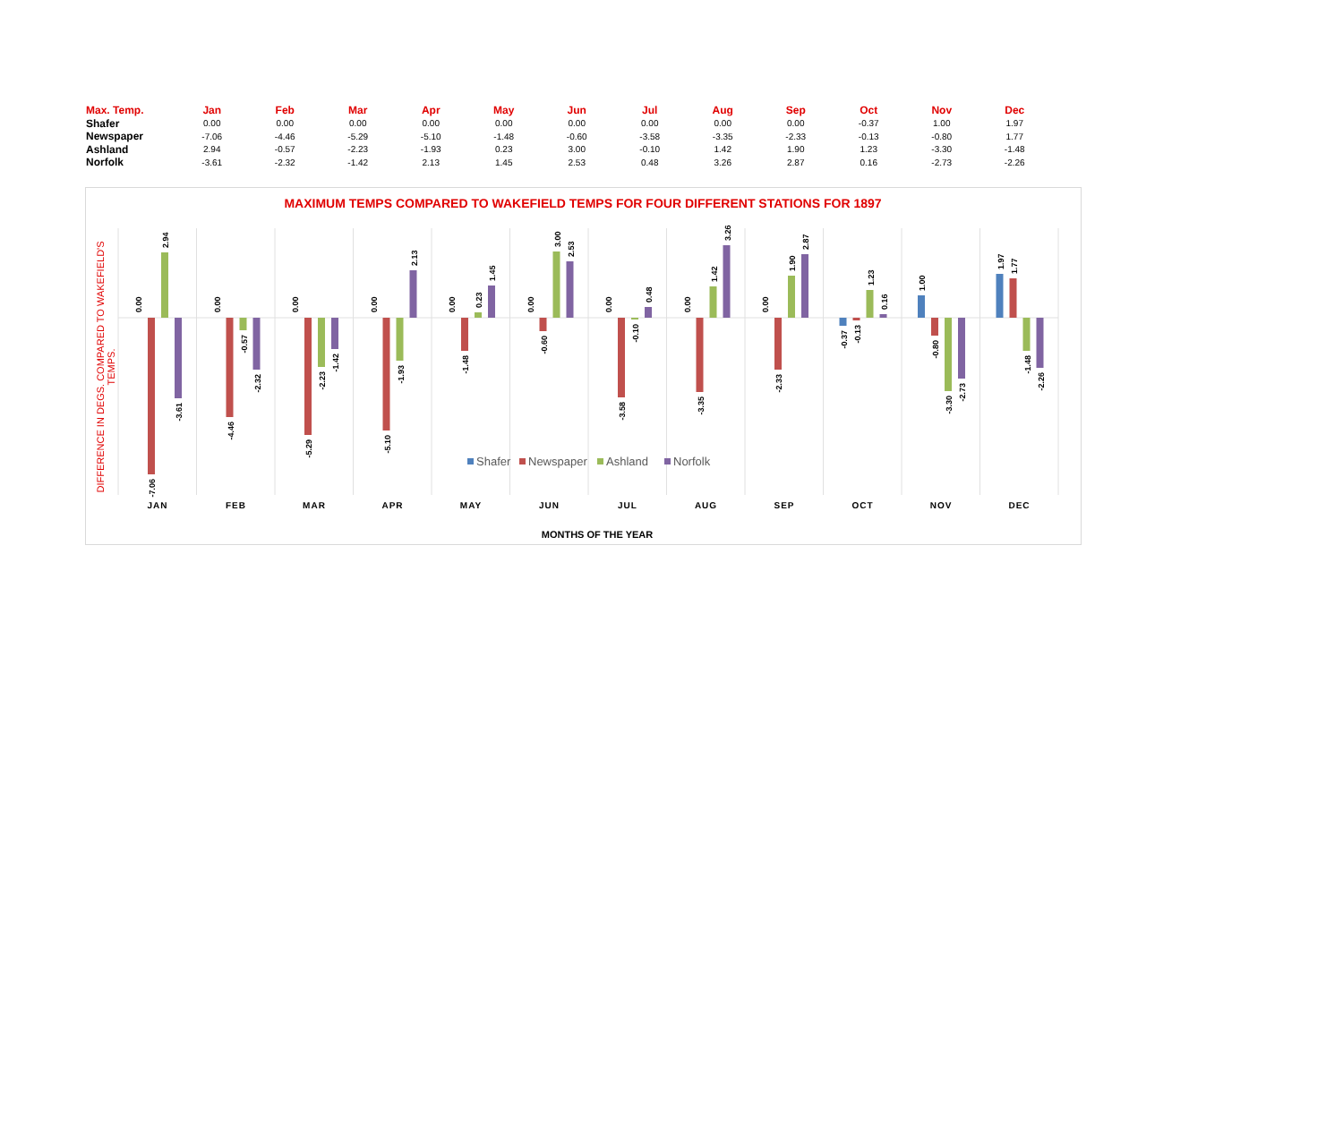| Max. Temp. | Jan | Feb | Mar | Apr | May | Jun | Jul | Aug | Sep | Oct | Nov | Dec |
| --- | --- | --- | --- | --- | --- | --- | --- | --- | --- | --- | --- | --- |
| Shafer | 0.00 | 0.00 | 0.00 | 0.00 | 0.00 | 0.00 | 0.00 | 0.00 | 0.00 | -0.37 | 1.00 | 1.97 |
| Newspaper | -7.06 | -4.46 | -5.29 | -5.10 | -1.48 | -0.60 | -3.58 | -3.35 | -2.33 | -0.13 | -0.80 | 1.77 |
| Ashland | 2.94 | -0.57 | -2.23 | -1.93 | 0.23 | 3.00 | -0.10 | 1.42 | 1.90 | 1.23 | -3.30 | -1.48 |
| Norfolk | -3.61 | -2.32 | -1.42 | 2.13 | 1.45 | 2.53 | 0.48 | 3.26 | 2.87 | 0.16 | -2.73 | -2.26 |
MAXIMUM TEMPS COMPARED TO WAKEFIELD TEMPS FOR FOUR DIFFERENT STATIONS FOR 1897
DIFFERENCE IN DEGS. COMPARED TO WAKEFIELD'S
TEMPS.
0.00
-7.06
2.94
-3.61
JAN
0.00
-4.46
-0.57
-2.32
FEB
0.00
-5.29
-2.23
-1.42
MAR
0.00
-5.10
-1.93
2.13
APR
0.00
-1.48
0.23
1.45
MAY
0.00
-0.60
3.00
2.53
JUN
0.00
-3.58
-0.10
0.48
JUL
0.00
-3.35
1.42
3.26
AUG
0.00
-2.33
1.90
2.87
SEP
-0.37
-0.13
1.23
0.16
OCT
1.00
-0.80
-3.30
-2.73
NOV
1.97
1.77
-1.48
-2.26
DEC
Shafer
Newspaper
Ashland
Norfolk
MONTHS OF THE YEAR